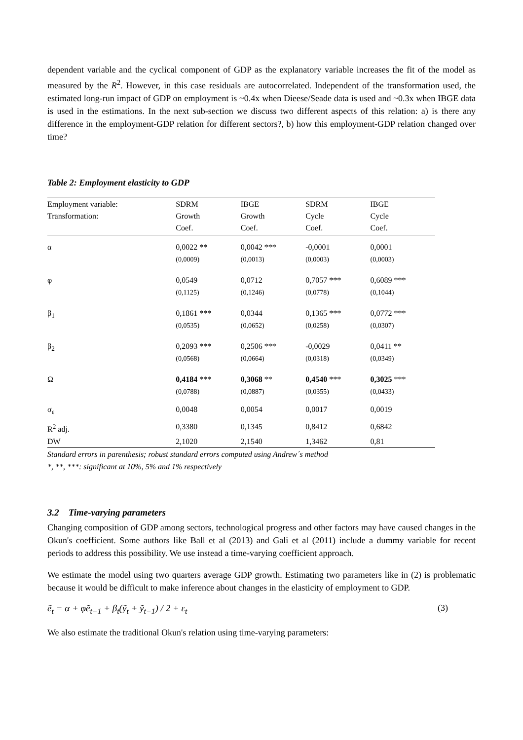dependent variable and the cyclical component of GDP as the explanatory variable increases the fit of the model as measured by the R<sup>2</sup>. However, in this case residuals are autocorrelated. Independent of the transformation used, the estimated long-run impact of GDP on employment is ~0.4x when Dieese/Seade data is used and ~0.3x when IBGE data is used in the estimations. In the next sub-section we discuss two different aspects of this relation: a) is there any difference in the employment-GDP relation for different sectors?, b) how this employment-GDP relation changed over time?
Table 2: Employment elasticity to GDP
| Employment variable: Transformation: | SDRM Growth Coef. | IBGE Growth Coef. | SDRM Cycle Coef. | IBGE Cycle Coef. |
| --- | --- | --- | --- | --- |
| α | 0,0022 ** (0,0009) | 0,0042 *** (0,0013) | -0,0001 (0,0003) | 0,0001 (0,0003) |
| φ | 0,0549 (0,1125) | 0,0712 (0,1246) | 0,7057 *** (0,0778) | 0,6089 *** (0,1044) |
| β<sub>1</sub> | 0,1861 *** (0,0535) | 0,0344 (0,0652) | 0,1365 *** (0,0258) | 0,0772 *** (0,0307) |
| β<sub>2</sub> | 0,2093 *** (0,0568) | 0,2506 *** (0,0664) | -0,0029 (0,0318) | 0,0411 ** (0,0349) |
| Ω | 0,4184 *** (0,0788) | 0,3068 ** (0,0887) | 0,4540 *** (0,0355) | 0,3025 *** (0,0433) |
| σ<sub>ε</sub> | 0,0048 | 0,0054 | 0,0017 | 0,0019 |
| R<sup>2</sup> adj. | 0,3380 | 0,1345 | 0,8412 | 0,6842 |
| DW | 2,1020 | 2,1540 | 1,3462 | 0,81 |
Standard errors in parenthesis; robust standard errors computed using Andrew´s method
*, **, ***: significant at 10%, 5% and 1% respectively
3.2 Time-varying parameters
Changing composition of GDP among sectors, technological progress and other factors may have caused changes in the Okun's coefficient. Some authors like Ball et al (2013) and Gali et al (2011) include a dummy variable for recent periods to address this possibility. We use instead a time-varying coefficient approach.
We estimate the model using two quarters average GDP growth. Estimating two parameters like in (2) is problematic because it would be difficult to make inference about changes in the elasticity of employment to GDP.
ẽ<sub>t</sub> = α + φẽ<sub>t−1</sub> + β<sub>t</sub>(ỹ<sub>t</sub> + ỹ<sub>t−1</sub>) / 2 + ε<sub>t</sub> (3)
We also estimate the traditional Okun's relation using time-varying parameters: